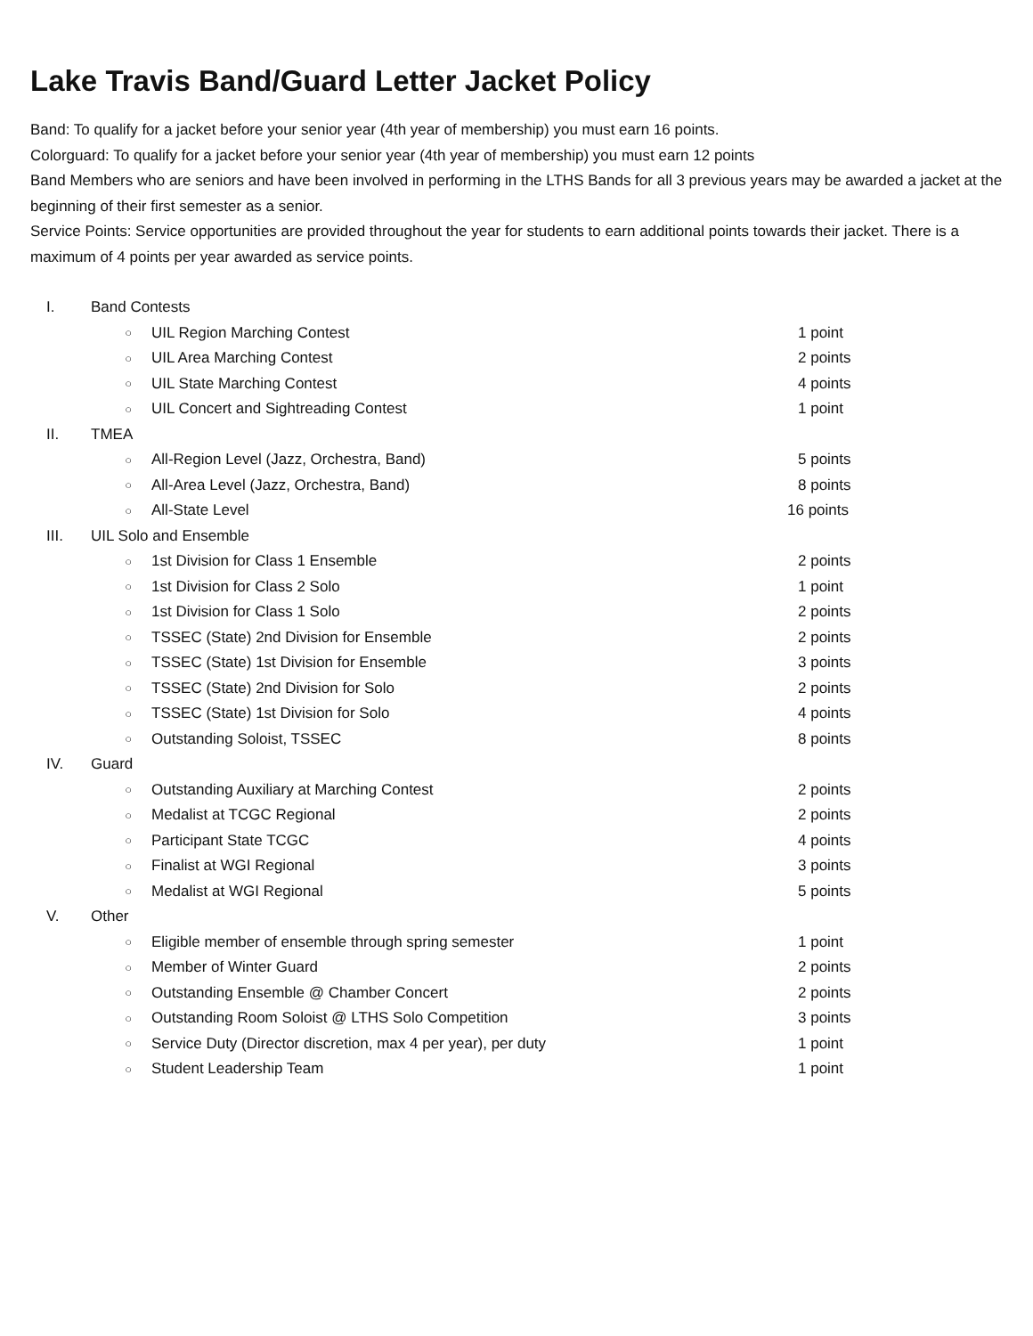Lake Travis Band/Guard Letter Jacket Policy
Band: To qualify for a jacket before your senior year (4th year of membership) you must earn 16 points.
Colorguard: To qualify for a jacket before your senior year (4th year of membership) you must earn 12 points
Band Members who are seniors and have been involved in performing in the LTHS Bands for all 3 previous years may be awarded a jacket at the beginning of their first semester as a senior.
Service Points: Service opportunities are provided throughout the year for students to earn additional points towards their jacket. There is a maximum of 4 points per year awarded as service points.
I. Band Contests
○ UIL Region Marching Contest 1 point
○ UIL Area Marching Contest 2 points
○ UIL State Marching Contest 4 points
○ UIL Concert and Sightreading Contest 1 point
II. TMEA
○ All-Region Level (Jazz, Orchestra, Band) 5 points
○ All-Area Level (Jazz, Orchestra, Band) 8 points
○ All-State Level 16 points
III. UIL Solo and Ensemble
○ 1st Division for Class 1 Ensemble 2 points
○ 1st Division for Class 2 Solo 1 point
○ 1st Division for Class 1 Solo 2 points
○ TSSEC (State) 2nd Division for Ensemble 2 points
○ TSSEC (State) 1st Division for Ensemble 3 points
○ TSSEC (State) 2nd Division for Solo 2 points
○ TSSEC (State) 1st Division for Solo 4 points
○ Outstanding Soloist, TSSEC 8 points
IV. Guard
○ Outstanding Auxiliary at Marching Contest 2 points
○ Medalist at TCGC Regional 2 points
○ Participant State TCGC 4 points
○ Finalist at WGI Regional 3 points
○ Medalist at WGI Regional 5 points
V. Other
○ Eligible member of ensemble through spring semester 1 point
○ Member of Winter Guard 2 points
○ Outstanding Ensemble @ Chamber Concert 2 points
○ Outstanding Room Soloist @ LTHS Solo Competition 3 points
○ Service Duty (Director discretion, max 4 per year), per duty 1 point
○ Student Leadership Team 1 point